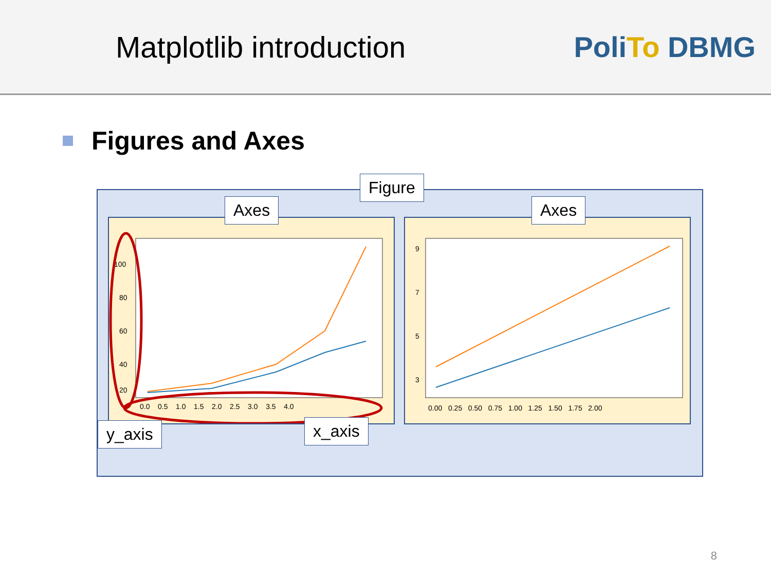Matplotlib introduction PoliTo DBMG
Figures and Axes
100
80
60
40
20
0.0 0.5 1.0 1.5 2.0 2.5 3.0 3.5 4.0
9
7
5
3
0.00 0.25 0.50 0.75 1.00 1.25 1.50 1.75 2.00
Figure
Axes Axes
y_axis x_axis
8